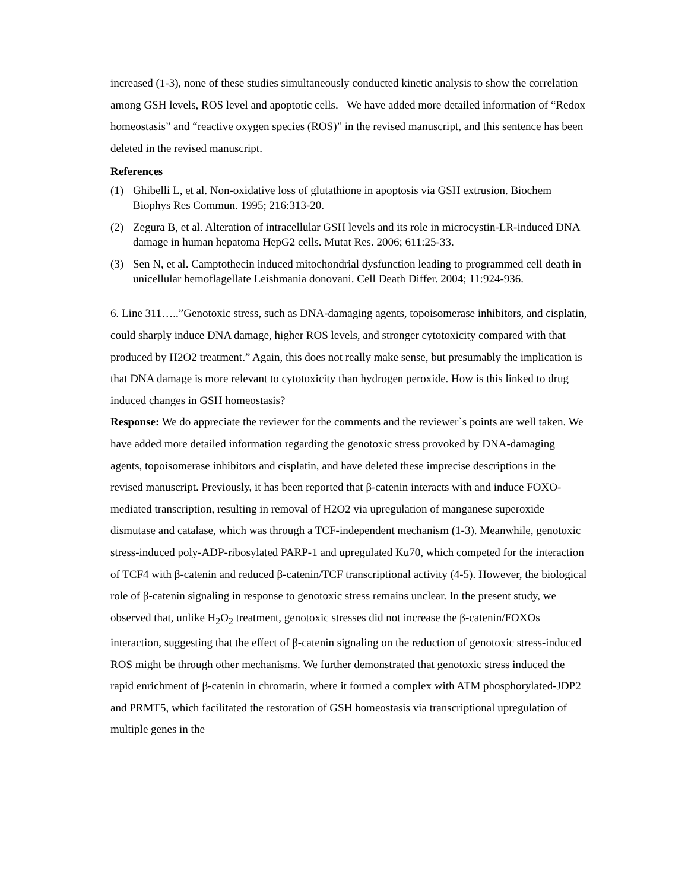increased (1-3), none of these studies simultaneously conducted kinetic analysis to show the correlation among GSH levels, ROS level and apoptotic cells. We have added more detailed information of “Redox homeostasis” and “reactive oxygen species (ROS)” in the revised manuscript, and this sentence has been deleted in the revised manuscript.
References
(1) Ghibelli L, et al. Non-oxidative loss of glutathione in apoptosis via GSH extrusion. Biochem Biophys Res Commun. 1995; 216:313-20.
(2) Zegura B, et al. Alteration of intracellular GSH levels and its role in microcystin-LR-induced DNA damage in human hepatoma HepG2 cells. Mutat Res. 2006; 611:25-33.
(3) Sen N, et al. Camptothecin induced mitochondrial dysfunction leading to programmed cell death in unicellular hemoflagellate Leishmania donovani. Cell Death Differ. 2004; 11:924-936.
6. Line 311…..”Genotoxic stress, such as DNA-damaging agents, topoisomerase inhibitors, and cisplatin, could sharply induce DNA damage, higher ROS levels, and stronger cytotoxicity compared with that produced by H2O2 treatment.” Again, this does not really make sense, but presumably the implication is that DNA damage is more relevant to cytotoxicity than hydrogen peroxide. How is this linked to drug induced changes in GSH homeostasis?
Response: We do appreciate the reviewer for the comments and the reviewer`s points are well taken. We have added more detailed information regarding the genotoxic stress provoked by DNA-damaging agents, topoisomerase inhibitors and cisplatin, and have deleted these imprecise descriptions in the revised manuscript. Previously, it has been reported that β-catenin interacts with and induce FOXO-mediated transcription, resulting in removal of H2O2 via upregulation of manganese superoxide dismutase and catalase, which was through a TCF-independent mechanism (1-3). Meanwhile, genotoxic stress-induced poly-ADP-ribosylated PARP-1 and upregulated Ku70, which competed for the interaction of TCF4 with β-catenin and reduced β-catenin/TCF transcriptional activity (4-5). However, the biological role of β-catenin signaling in response to genotoxic stress remains unclear. In the present study, we observed that, unlike H<sub>2</sub>O<sub>2</sub> treatment, genotoxic stresses did not increase the β-catenin/FOXOs interaction, suggesting that the effect of β-catenin signaling on the reduction of genotoxic stress-induced ROS might be through other mechanisms. We further demonstrated that genotoxic stress induced the rapid enrichment of β-catenin in chromatin, where it formed a complex with ATM phosphorylated-JDP2 and PRMT5, which facilitated the restoration of GSH homeostasis via transcriptional upregulation of multiple genes in the